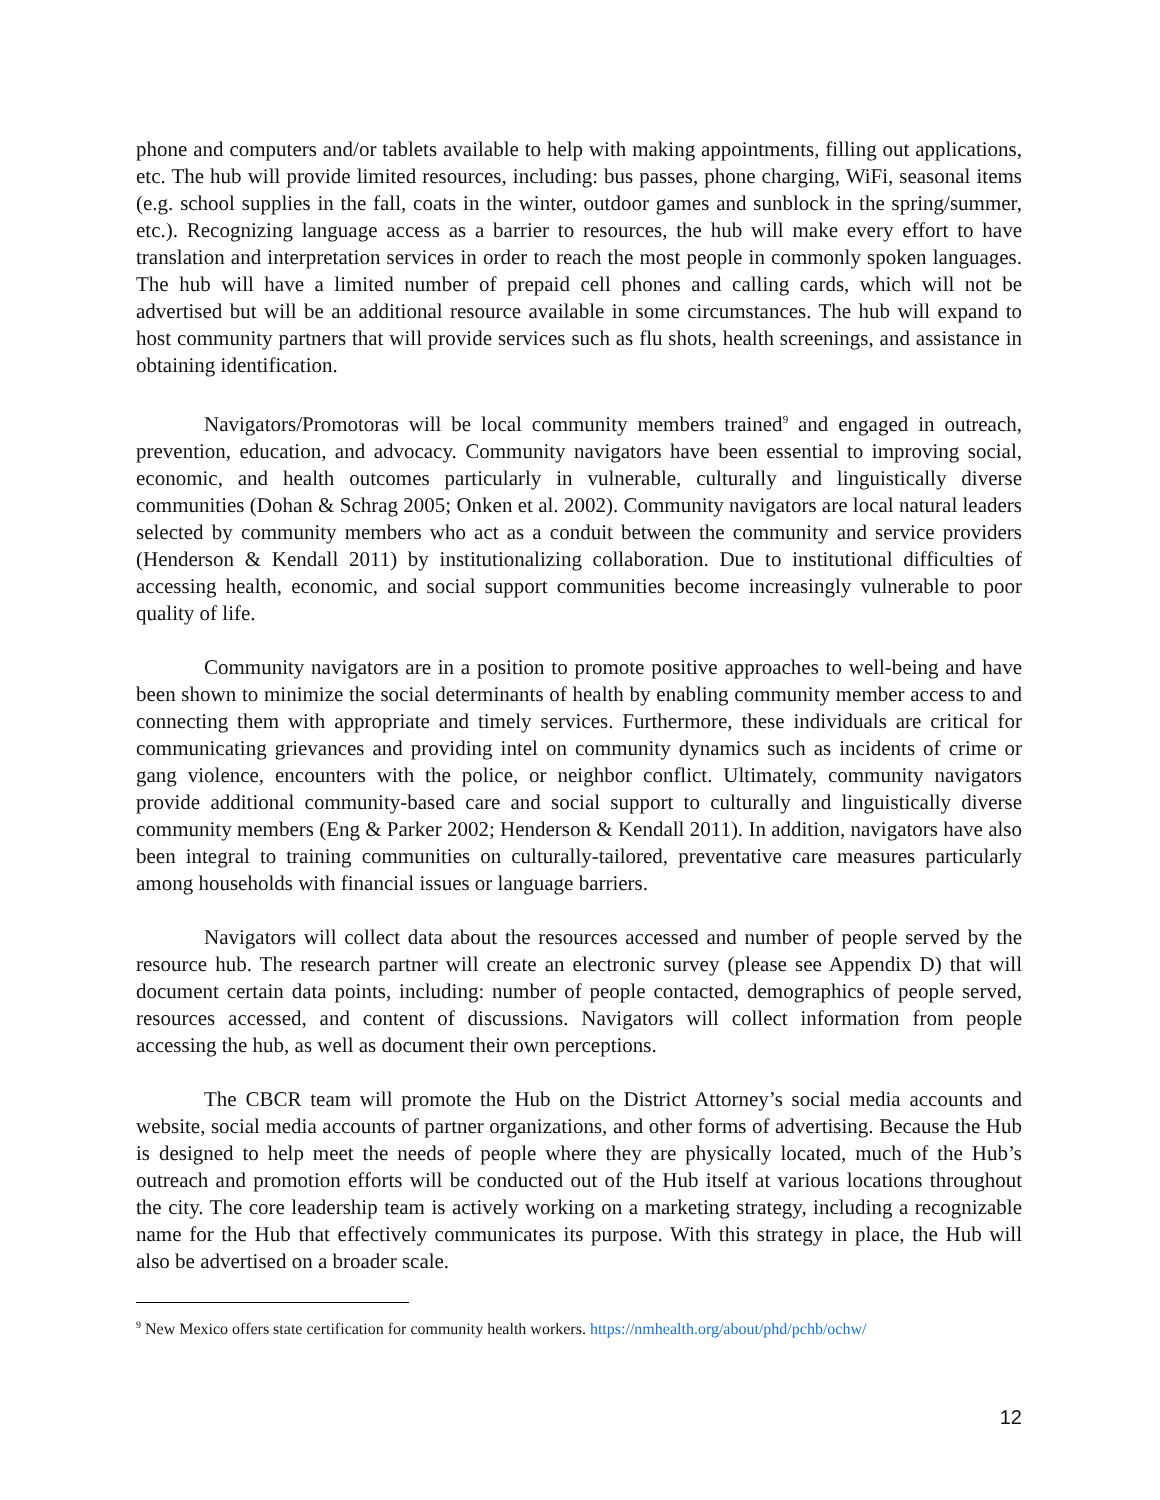phone and computers and/or tablets available to help with making appointments, filling out applications, etc. The hub will provide limited resources, including: bus passes, phone charging, WiFi, seasonal items (e.g. school supplies in the fall, coats in the winter, outdoor games and sunblock in the spring/summer, etc.). Recognizing language access as a barrier to resources, the hub will make every effort to have translation and interpretation services in order to reach the most people in commonly spoken languages. The hub will have a limited number of prepaid cell phones and calling cards, which will not be advertised but will be an additional resource available in some circumstances. The hub will expand to host community partners that will provide services such as flu shots, health screenings, and assistance in obtaining identification.
Navigators/Promotoras will be local community members trained<sup>9</sup> and engaged in outreach, prevention, education, and advocacy. Community navigators have been essential to improving social, economic, and health outcomes particularly in vulnerable, culturally and linguistically diverse communities (Dohan & Schrag 2005; Onken et al. 2002). Community navigators are local natural leaders selected by community members who act as a conduit between the community and service providers (Henderson & Kendall 2011) by institutionalizing collaboration. Due to institutional difficulties of accessing health, economic, and social support communities become increasingly vulnerable to poor quality of life.
Community navigators are in a position to promote positive approaches to well-being and have been shown to minimize the social determinants of health by enabling community member access to and connecting them with appropriate and timely services. Furthermore, these individuals are critical for communicating grievances and providing intel on community dynamics such as incidents of crime or gang violence, encounters with the police, or neighbor conflict. Ultimately, community navigators provide additional community-based care and social support to culturally and linguistically diverse community members (Eng & Parker 2002; Henderson & Kendall 2011). In addition, navigators have also been integral to training communities on culturally-tailored, preventative care measures particularly among households with financial issues or language barriers.
Navigators will collect data about the resources accessed and number of people served by the resource hub. The research partner will create an electronic survey (please see Appendix D) that will document certain data points, including: number of people contacted, demographics of people served, resources accessed, and content of discussions. Navigators will collect information from people accessing the hub, as well as document their own perceptions.
The CBCR team will promote the Hub on the District Attorney’s social media accounts and website, social media accounts of partner organizations, and other forms of advertising. Because the Hub is designed to help meet the needs of people where they are physically located, much of the Hub’s outreach and promotion efforts will be conducted out of the Hub itself at various locations throughout the city. The core leadership team is actively working on a marketing strategy, including a recognizable name for the Hub that effectively communicates its purpose. With this strategy in place, the Hub will also be advertised on a broader scale.
<sup>9</sup> New Mexico offers state certification for community health workers. https://nmhealth.org/about/phd/pchb/ochw/
12